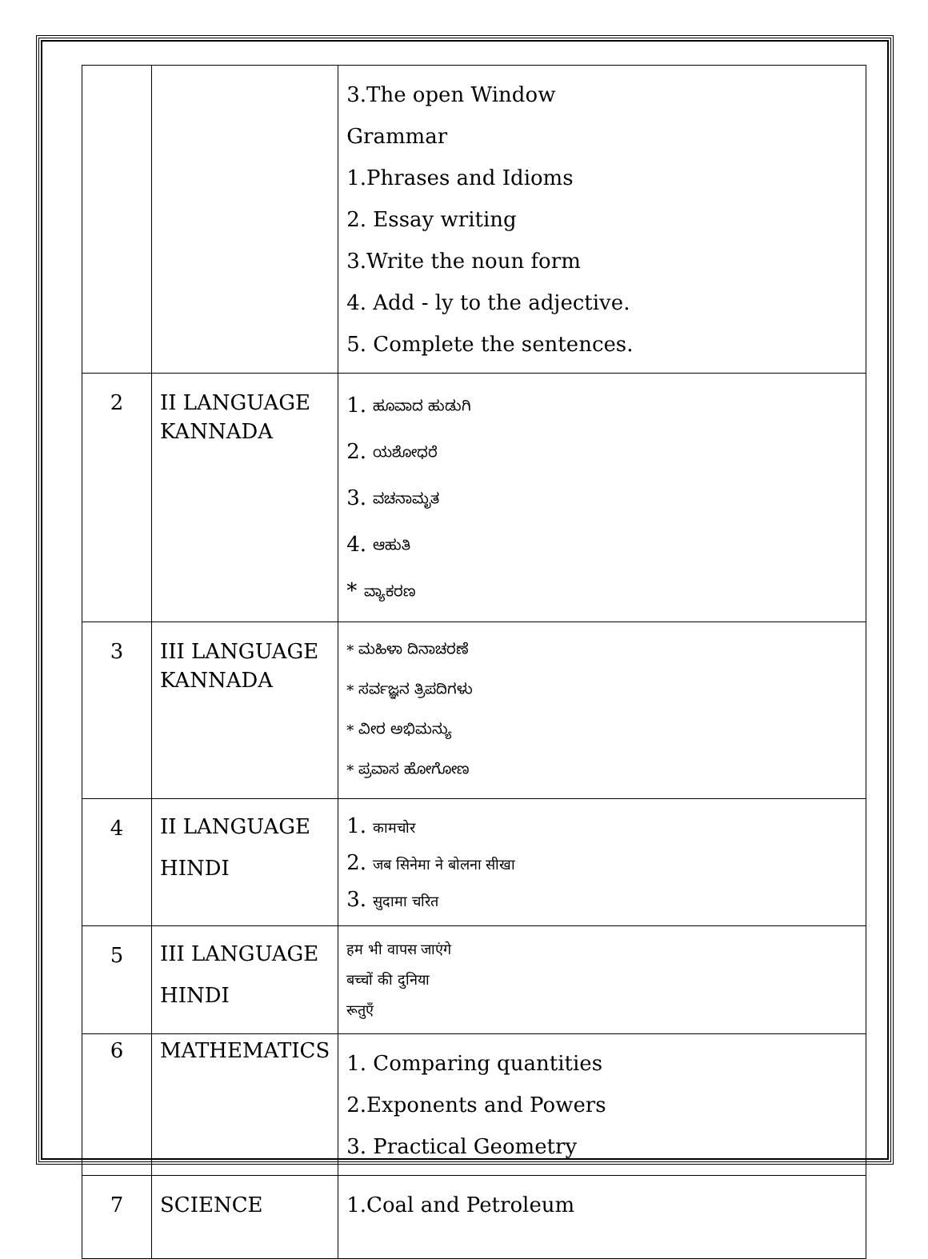| | | 3.The open Window Grammar 1.Phrases and Idioms 2. Essay writing 3.Write the noun form 4. Add - ly to the adjective. 5. Complete the sentences. |
| 2 | II LANGUAGE KANNADA | 1. ಹೂವಾದ ಹುಡುಗಿ 2. ಯಶೋಧರೆ 3. ವಚನಾಮೃತ 4. ಆಹುತಿ * ವ್ಯಾಕರಣ |
| 3 | III LANGUAGE KANNADA | * ಮಹಿಳಾ ದಿನಾಚರಣೆ * ಸರ್ವಜ್ಞನ ತ್ರಿಪದಿಗಳು * ವೀರ ಅಭಿಮನ್ಯು * ಪ್ರವಾಸ ಹೋಗೋಣ |
| 4 | II LANGUAGE HINDI | 1. कामचोर 2. जब सिनेमा ने बोलना सीखा 3. सुदामा चरित |
| 5 | III LANGUAGE HINDI | हम भी वापस जाएंगे बच्चों की दुनिया रूतुएँ |
| 6 | MATHEMATICS | 1. Comparing quantities 2.Exponents and Powers 3. Practical Geometry |
| 7 | SCIENCE | 1.Coal and Petroleum |